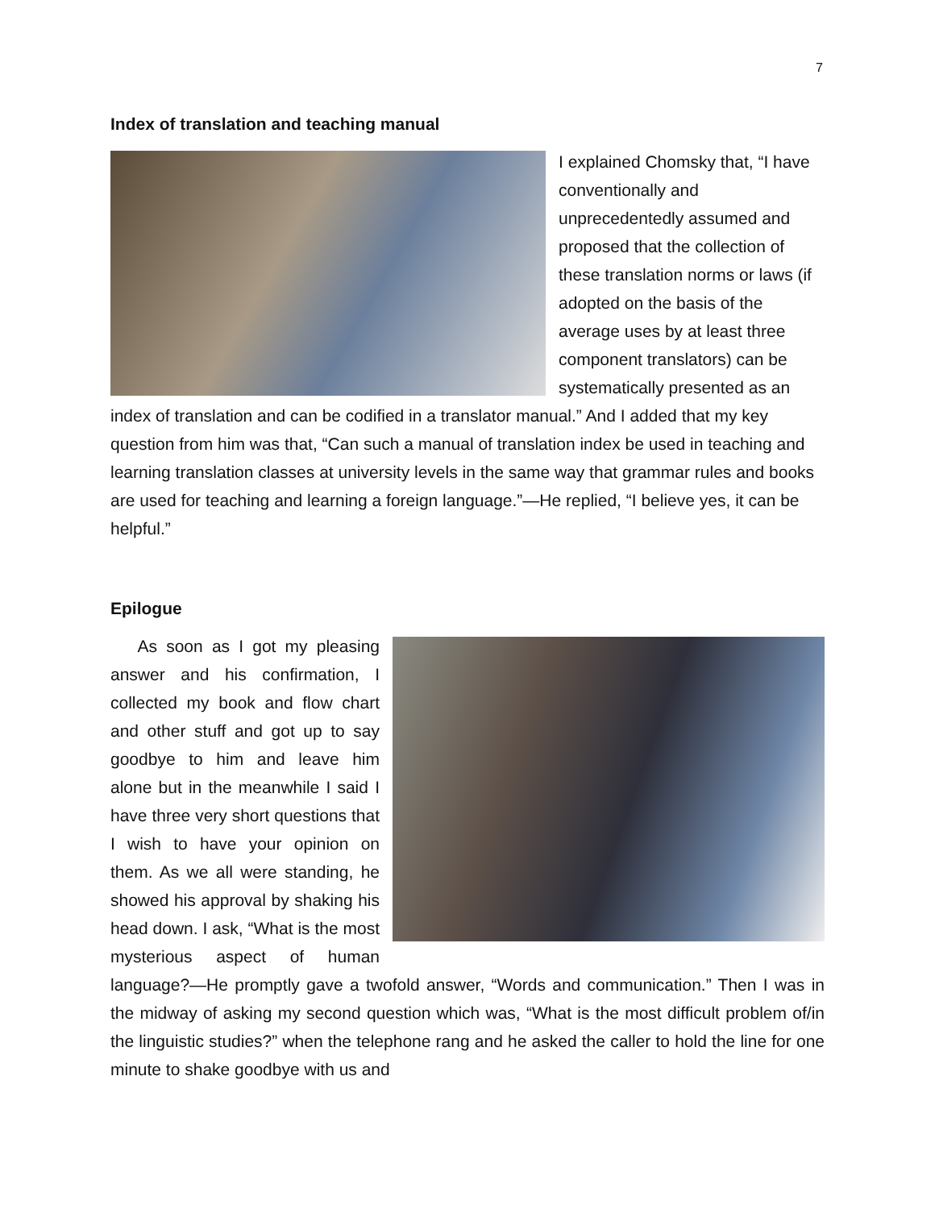7
Index of translation and teaching manual
I explained Chomsky that, “I have conventionally and unprecedentedly assumed and proposed that the collection of these translation norms or laws (if adopted on the basis of the average uses by at least three component translators) can be systematically presented as an index of translation and can be codified in a translator manual.” And I added that my key question from him was that, “Can such a manual of translation index be used in teaching and learning translation classes at university levels in the same way that grammar rules and books are used for teaching and learning a foreign language.”—He replied, “I believe yes, it can be helpful.”
Epilogue
As soon as I got my pleasing answer and his confirmation, I collected my book and flow chart and other stuff and got up to say goodbye to him and leave him alone but in the meanwhile I said I have three very short questions that I wish to have your opinion on them. As we all were standing, he showed his approval by shaking his head down. I ask, “What is the most mysterious aspect of human language?—He promptly gave a twofold answer, “Words and communication.” Then I was in the midway of asking my second question which was, “What is the most difficult problem of/in the linguistic studies?” when the telephone rang and he asked the caller to hold the line for one minute to shake goodbye with us and